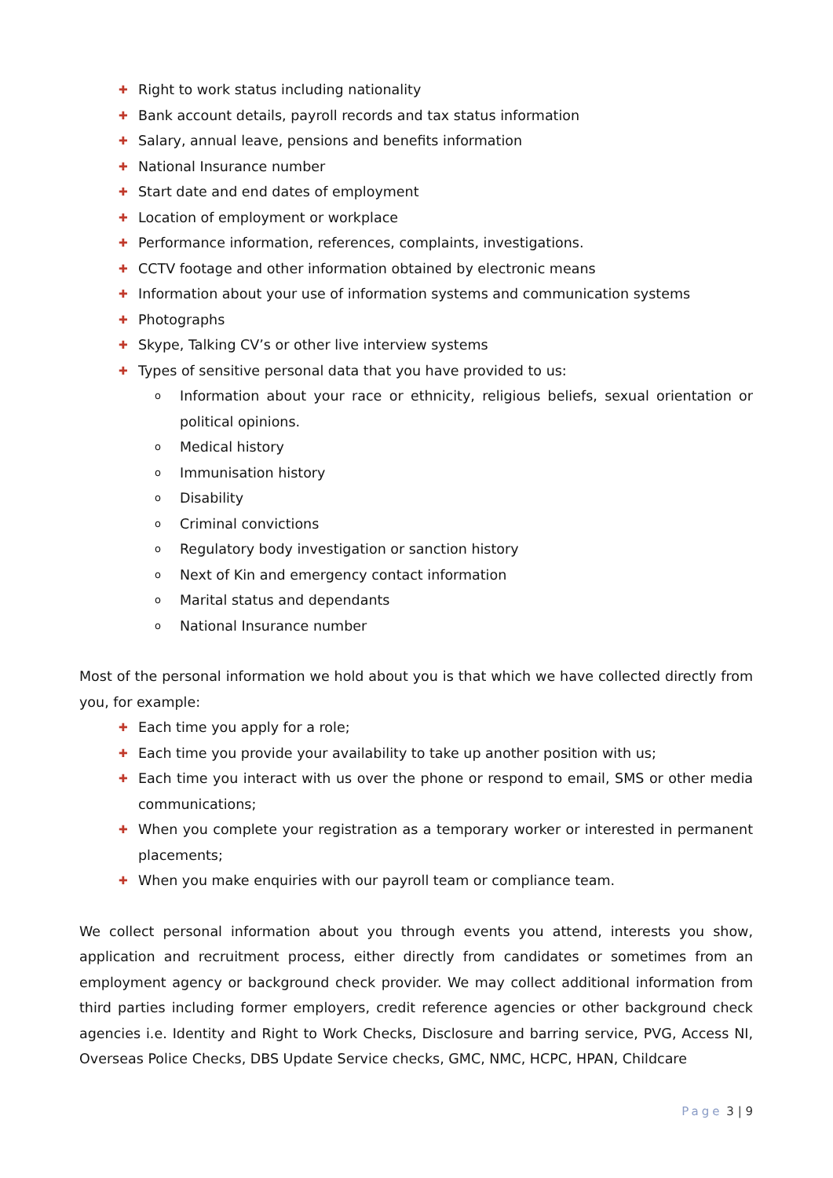✚ Right to work status including nationality
✚ Bank account details, payroll records and tax status information
✚ Salary, annual leave, pensions and benefits information
✚ National Insurance number
✚ Start date and end dates of employment
✚ Location of employment or workplace
✚ Performance information, references, complaints, investigations.
✚ CCTV footage and other information obtained by electronic means
✚ Information about your use of information systems and communication systems
✚ Photographs
✚ Skype, Talking CV’s or other live interview systems
✚ Types of sensitive personal data that you have provided to us:
o Information about your race or ethnicity, religious beliefs, sexual orientation or political opinions.
o Medical history
o Immunisation history
o Disability
o Criminal convictions
o Regulatory body investigation or sanction history
o Next of Kin and emergency contact information
o Marital status and dependants
o National Insurance number
Most of the personal information we hold about you is that which we have collected directly from you, for example:
✚ Each time you apply for a role;
✚ Each time you provide your availability to take up another position with us;
✚ Each time you interact with us over the phone or respond to email, SMS or other media communications;
✚ When you complete your registration as a temporary worker or interested in permanent placements;
✚ When you make enquiries with our payroll team or compliance team.
We collect personal information about you through events you attend, interests you show, application and recruitment process, either directly from candidates or sometimes from an employment agency or background check provider. We may collect additional information from third parties including former employers, credit reference agencies or other background check agencies i.e. Identity and Right to Work Checks, Disclosure and barring service, PVG, Access NI, Overseas Police Checks, DBS Update Service checks, GMC, NMC, HCPC, HPAN, Childcare
Page 3 | 9